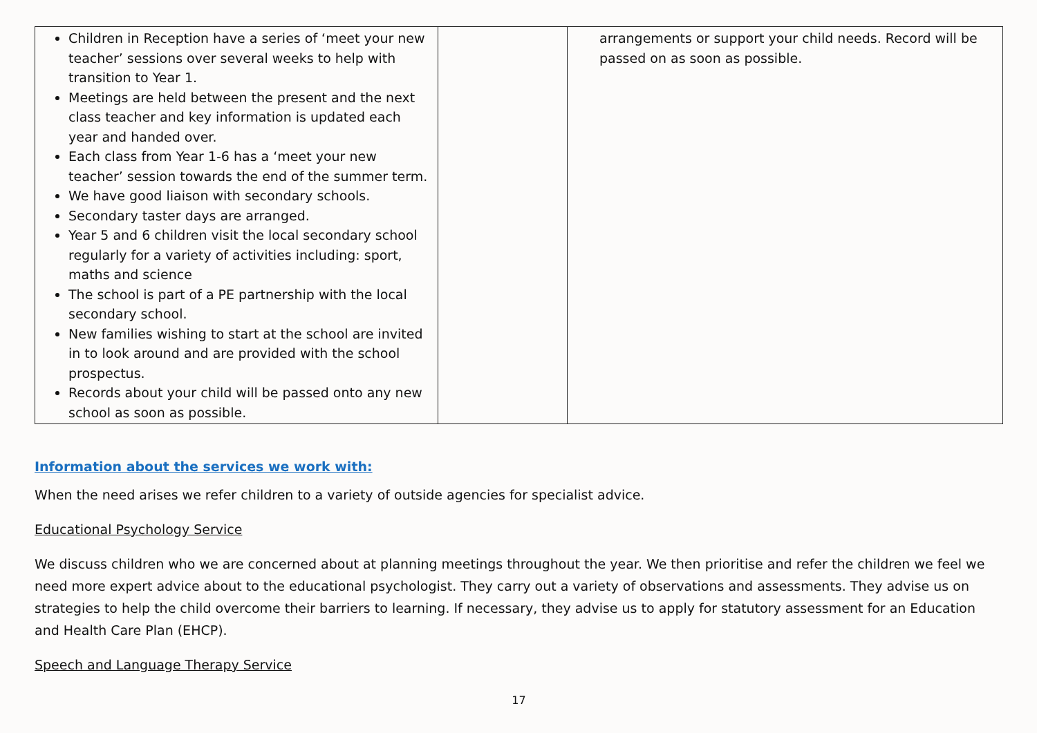| Children in Reception have a series of ‘meet your new teacher’ sessions over several weeks to help with transition to Year 1. Meetings are held between the present and the next class teacher and key information is updated each year and handed over. Each class from Year 1-6 has a ‘meet your new teacher’ session towards the end of the summer term. We have good liaison with secondary schools. Secondary taster days are arranged. Year 5 and 6 children visit the local secondary school regularly for a variety of activities including: sport, maths and science The school is part of a PE partnership with the local secondary school. New families wishing to start at the school are invited in to look around and are provided with the school prospectus. Records about your child will be passed onto any new school as soon as possible. | | arrangements or support your child needs. Record will be passed on as soon as possible. |
Information about the services we work with:
When the need arises we refer children to a variety of outside agencies for specialist advice.
Educational Psychology Service
We discuss children who we are concerned about at planning meetings throughout the year. We then prioritise and refer the children we feel we need more expert advice about to the educational psychologist. They carry out a variety of observations and assessments. They advise us on strategies to help the child overcome their barriers to learning. If necessary, they advise us to apply for statutory assessment for an Education and Health Care Plan (EHCP).
Speech and Language Therapy Service
17